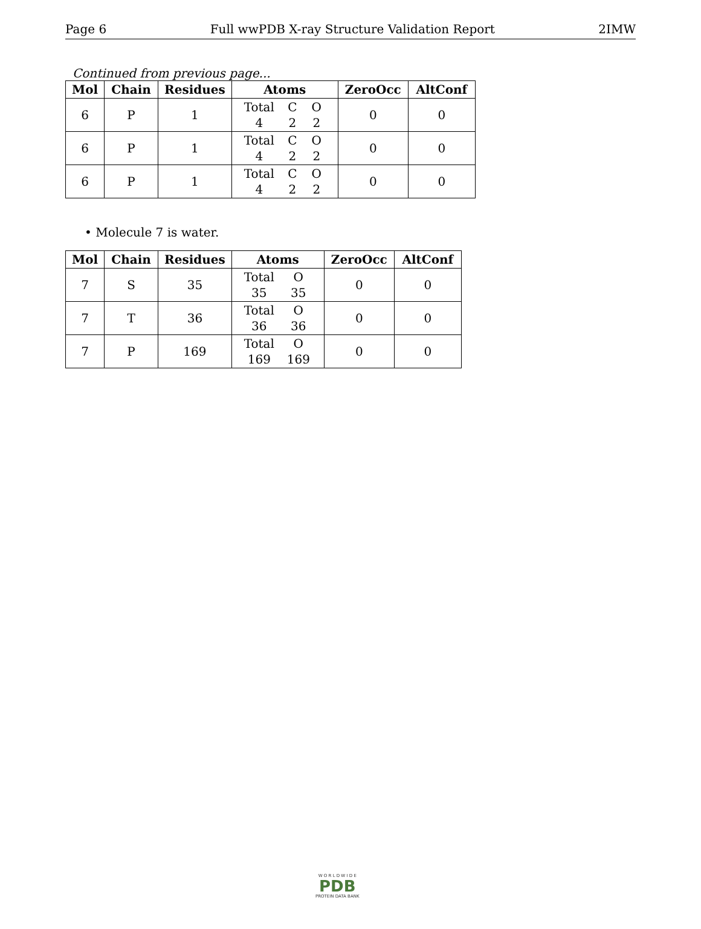Page 6 Full wwPDB X-ray Structure Validation Report 2IMW
Continued from previous page...
| Mol | Chain | Residues | Atoms | ZeroOcc | AltConf |
| --- | --- | --- | --- | --- | --- |
| 6 | P | 1 | Total C O 4 2 2 | 0 | 0 |
| 6 | P | 1 | Total C O 4 2 2 | 0 | 0 |
| 6 | P | 1 | Total C O 4 2 2 | 0 | 0 |
• Molecule 7 is water.
| Mol | Chain | Residues | Atoms | ZeroOcc | AltConf |
| --- | --- | --- | --- | --- | --- |
| 7 | S | 35 | Total O 35 35 | 0 | 0 |
| 7 | T | 36 | Total O 36 36 | 0 | 0 |
| 7 | P | 169 | Total O 169 169 | 0 | 0 |
W O R L D W I D E
PDB
PROTEIN DATA BANK